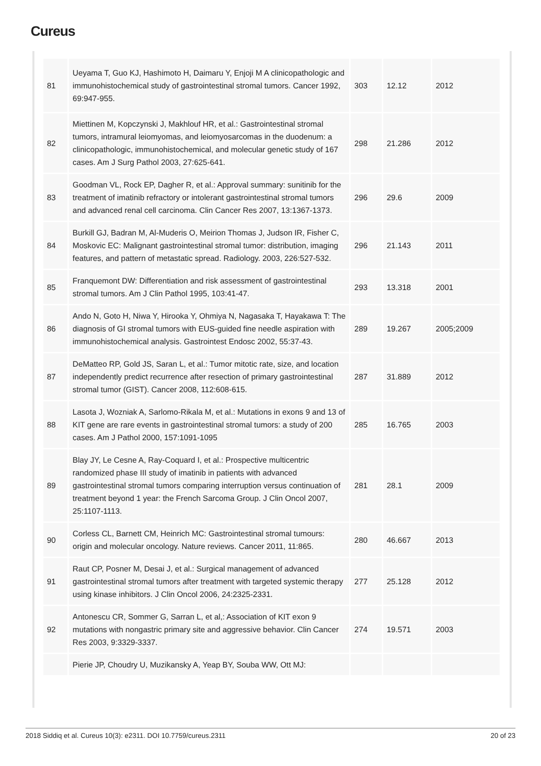Cureus
| 81 | Ueyama T, Guo KJ, Hashimoto H, Daimaru Y, Enjoji M A clinicopathologic and immunohistochemical study of gastrointestinal stromal tumors. Cancer 1992, 69:947-955. | 303 | 12.12 | 2012 |
| 82 | Miettinen M, Kopczynski J, Makhlouf HR, et al.: Gastrointestinal stromal tumors, intramural leiomyomas, and leiomyosarcomas in the duodenum: a clinicopathologic, immunohistochemical, and molecular genetic study of 167 cases. Am J Surg Pathol 2003, 27:625-641. | 298 | 21.286 | 2012 |
| 83 | Goodman VL, Rock EP, Dagher R, et al.: Approval summary: sunitinib for the treatment of imatinib refractory or intolerant gastrointestinal stromal tumors and advanced renal cell carcinoma. Clin Cancer Res 2007, 13:1367-1373. | 296 | 29.6 | 2009 |
| 84 | Burkill GJ, Badran M, Al-Muderis O, Meirion Thomas J, Judson IR, Fisher C, Moskovic EC: Malignant gastrointestinal stromal tumor: distribution, imaging features, and pattern of metastatic spread. Radiology. 2003, 226:527-532. | 296 | 21.143 | 2011 |
| 85 | Franquemont DW: Differentiation and risk assessment of gastrointestinal stromal tumors. Am J Clin Pathol 1995, 103:41-47. | 293 | 13.318 | 2001 |
| 86 | Ando N, Goto H, Niwa Y, Hirooka Y, Ohmiya N, Nagasaka T, Hayakawa T: The diagnosis of GI stromal tumors with EUS-guided fine needle aspiration with immunohistochemical analysis. Gastrointest Endosc 2002, 55:37-43. | 289 | 19.267 | 2005;2009 |
| 87 | DeMatteo RP, Gold JS, Saran L, et al.: Tumor mitotic rate, size, and location independently predict recurrence after resection of primary gastrointestinal stromal tumor (GIST). Cancer 2008, 112:608-615. | 287 | 31.889 | 2012 |
| 88 | Lasota J, Wozniak A, Sarlomo-Rikala M, et al.: Mutations in exons 9 and 13 of KIT gene are rare events in gastrointestinal stromal tumors: a study of 200 cases. Am J Pathol 2000, 157:1091-1095 | 285 | 16.765 | 2003 |
| 89 | Blay JY, Le Cesne A, Ray-Coquard I, et al.: Prospective multicentric randomized phase III study of imatinib in patients with advanced gastrointestinal stromal tumors comparing interruption versus continuation of treatment beyond 1 year: the French Sarcoma Group. J Clin Oncol 2007, 25:1107-1113. | 281 | 28.1 | 2009 |
| 90 | Corless CL, Barnett CM, Heinrich MC: Gastrointestinal stromal tumours: origin and molecular oncology. Nature reviews. Cancer 2011, 11:865. | 280 | 46.667 | 2013 |
| 91 | Raut CP, Posner M, Desai J, et al.: Surgical management of advanced gastrointestinal stromal tumors after treatment with targeted systemic therapy using kinase inhibitors. J Clin Oncol 2006, 24:2325-2331. | 277 | 25.128 | 2012 |
| 92 | Antonescu CR, Sommer G, Sarran L, et al,: Association of KIT exon 9 mutations with nongastric primary site and aggressive behavior. Clin Cancer Res 2003, 9:3329-3337. | 274 | 19.571 | 2003 |
| | Pierie JP, Choudry U, Muzikansky A, Yeap BY, Souba WW, Ott MJ: | | | |
2018 Siddiq et al. Cureus 10(3): e2311. DOI 10.7759/cureus.2311 20 of 23